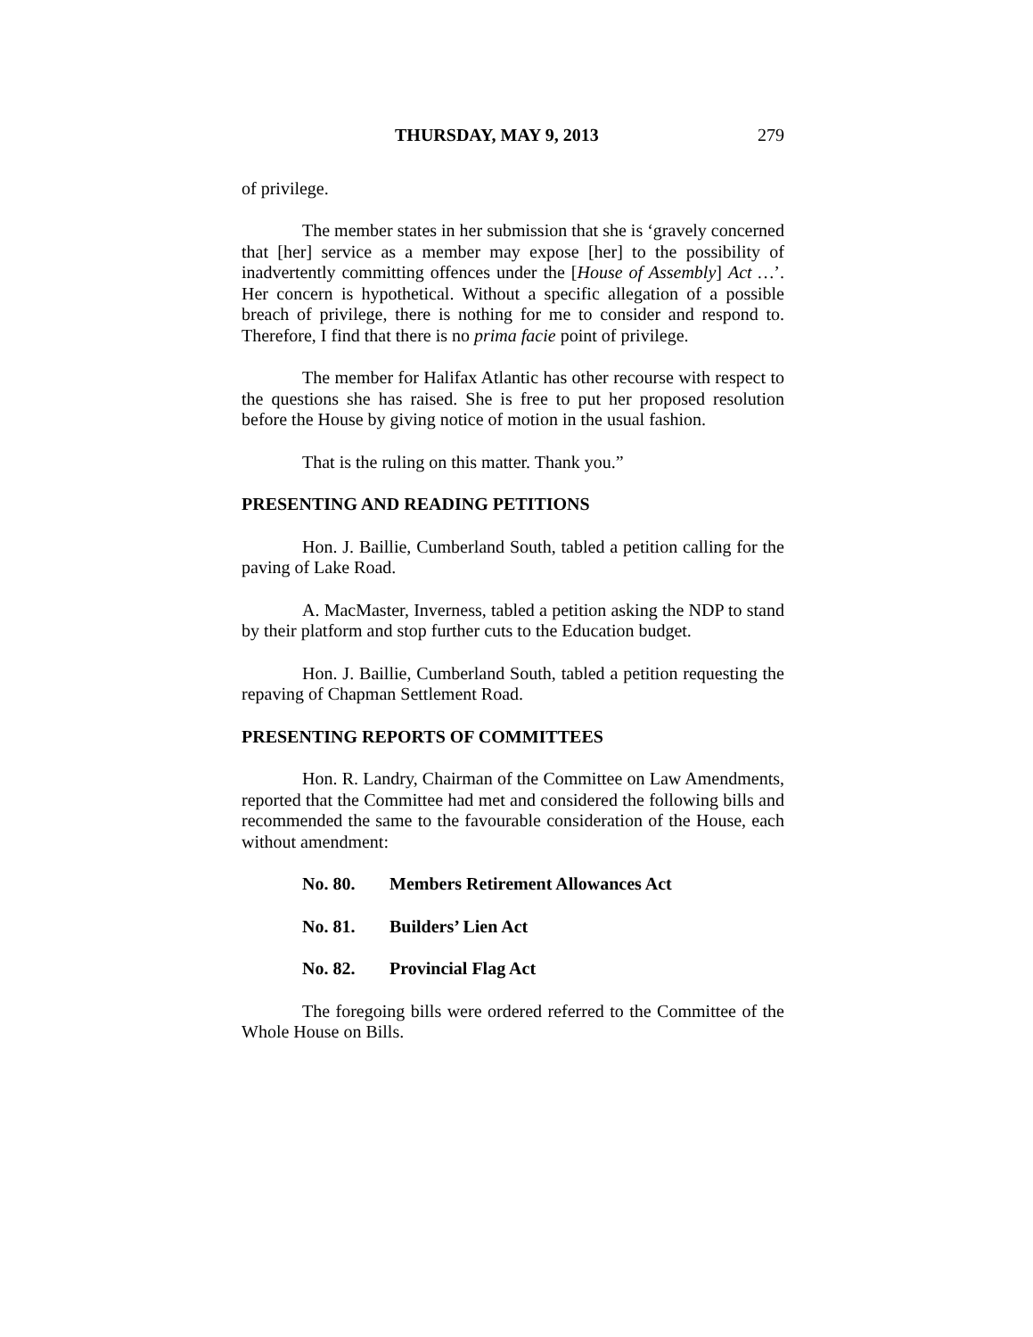THURSDAY, MAY 9, 2013 279
of privilege.
The member states in her submission that she is ‘gravely concerned that [her] service as a member may expose [her] to the possibility of inadvertently committing offences under the [House of Assembly] Act …’. Her concern is hypothetical. Without a specific allegation of a possible breach of privilege, there is nothing for me to consider and respond to. Therefore, I find that there is no prima facie point of privilege.
The member for Halifax Atlantic has other recourse with respect to the questions she has raised. She is free to put her proposed resolution before the House by giving notice of motion in the usual fashion.
That is the ruling on this matter. Thank you.”
PRESENTING AND READING PETITIONS
Hon. J. Baillie, Cumberland South, tabled a petition calling for the paving of Lake Road.
A. MacMaster, Inverness, tabled a petition asking the NDP to stand by their platform and stop further cuts to the Education budget.
Hon. J. Baillie, Cumberland South, tabled a petition requesting the repaving of Chapman Settlement Road.
PRESENTING REPORTS OF COMMITTEES
Hon. R. Landry, Chairman of the Committee on Law Amendments, reported that the Committee had met and considered the following bills and recommended the same to the favourable consideration of the House, each without amendment:
No. 80. Members Retirement Allowances Act
No. 81. Builders’ Lien Act
No. 82. Provincial Flag Act
The foregoing bills were ordered referred to the Committee of the Whole House on Bills.